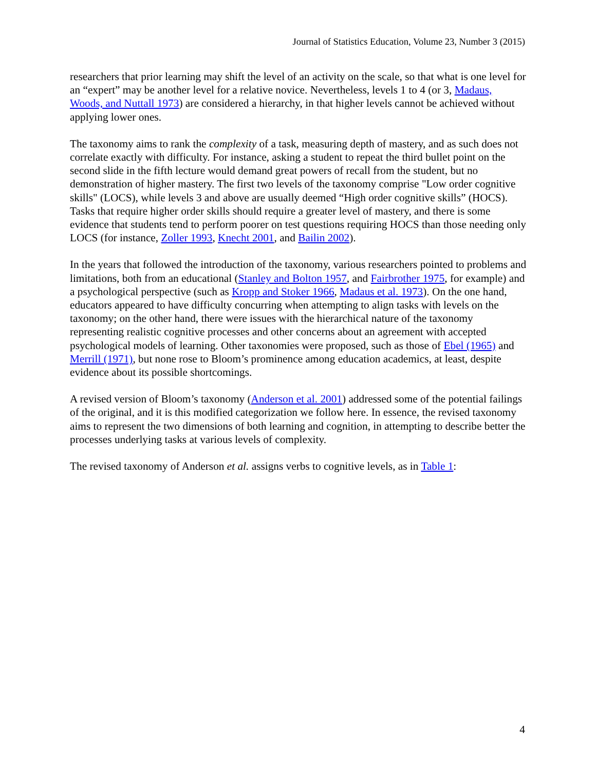Journal of Statistics Education, Volume 23, Number 3 (2015)
researchers that prior learning may shift the level of an activity on the scale, so that what is one level for an “expert” may be another level for a relative novice. Nevertheless, levels 1 to 4 (or 3, Madaus, Woods, and Nuttall 1973) are considered a hierarchy, in that higher levels cannot be achieved without applying lower ones.
The taxonomy aims to rank the complexity of a task, measuring depth of mastery, and as such does not correlate exactly with difficulty. For instance, asking a student to repeat the third bullet point on the second slide in the fifth lecture would demand great powers of recall from the student, but no demonstration of higher mastery. The first two levels of the taxonomy comprise "Low order cognitive skills" (LOCS), while levels 3 and above are usually deemed “High order cognitive skills” (HOCS). Tasks that require higher order skills should require a greater level of mastery, and there is some evidence that students tend to perform poorer on test questions requiring HOCS than those needing only LOCS (for instance, Zoller 1993, Knecht 2001, and Bailin 2002).
In the years that followed the introduction of the taxonomy, various researchers pointed to problems and limitations, both from an educational (Stanley and Bolton 1957, and Fairbrother 1975, for example) and a psychological perspective (such as Kropp and Stoker 1966, Madaus et al. 1973). On the one hand, educators appeared to have difficulty concurring when attempting to align tasks with levels on the taxonomy; on the other hand, there were issues with the hierarchical nature of the taxonomy representing realistic cognitive processes and other concerns about an agreement with accepted psychological models of learning. Other taxonomies were proposed, such as those of Ebel (1965) and Merrill (1971), but none rose to Bloom’s prominence among education academics, at least, despite evidence about its possible shortcomings.
A revised version of Bloom’s taxonomy (Anderson et al. 2001) addressed some of the potential failings of the original, and it is this modified categorization we follow here. In essence, the revised taxonomy aims to represent the two dimensions of both learning and cognition, in attempting to describe better the processes underlying tasks at various levels of complexity.
The revised taxonomy of Anderson et al. assigns verbs to cognitive levels, as in Table 1:
4